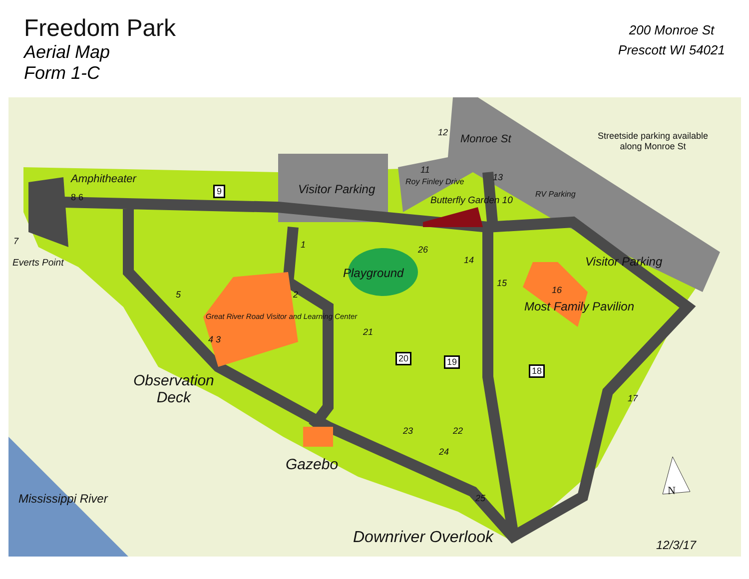Freedom Park
Aerial Map
Form 1-C
200 Monroe St
Prescott WI 54021
Amphitheater
9 Visitor Parking
12
Monroe St
Streetside parking available
along Monroe St
11
Roy Finley Drive 13
RV Parking
Butterfly Garden 10
7
Everts Point
8 6
1 26
14
Playground
15
Visitor Parking
16
Most Family Pavilion
2
5
Great River Road Visitor and Learning Center
21
4 3
20 19
18
Observation
Deck
17
23 22
24
Gazebo
N
25
Mississippi River
Downriver Overlook 12/3/17